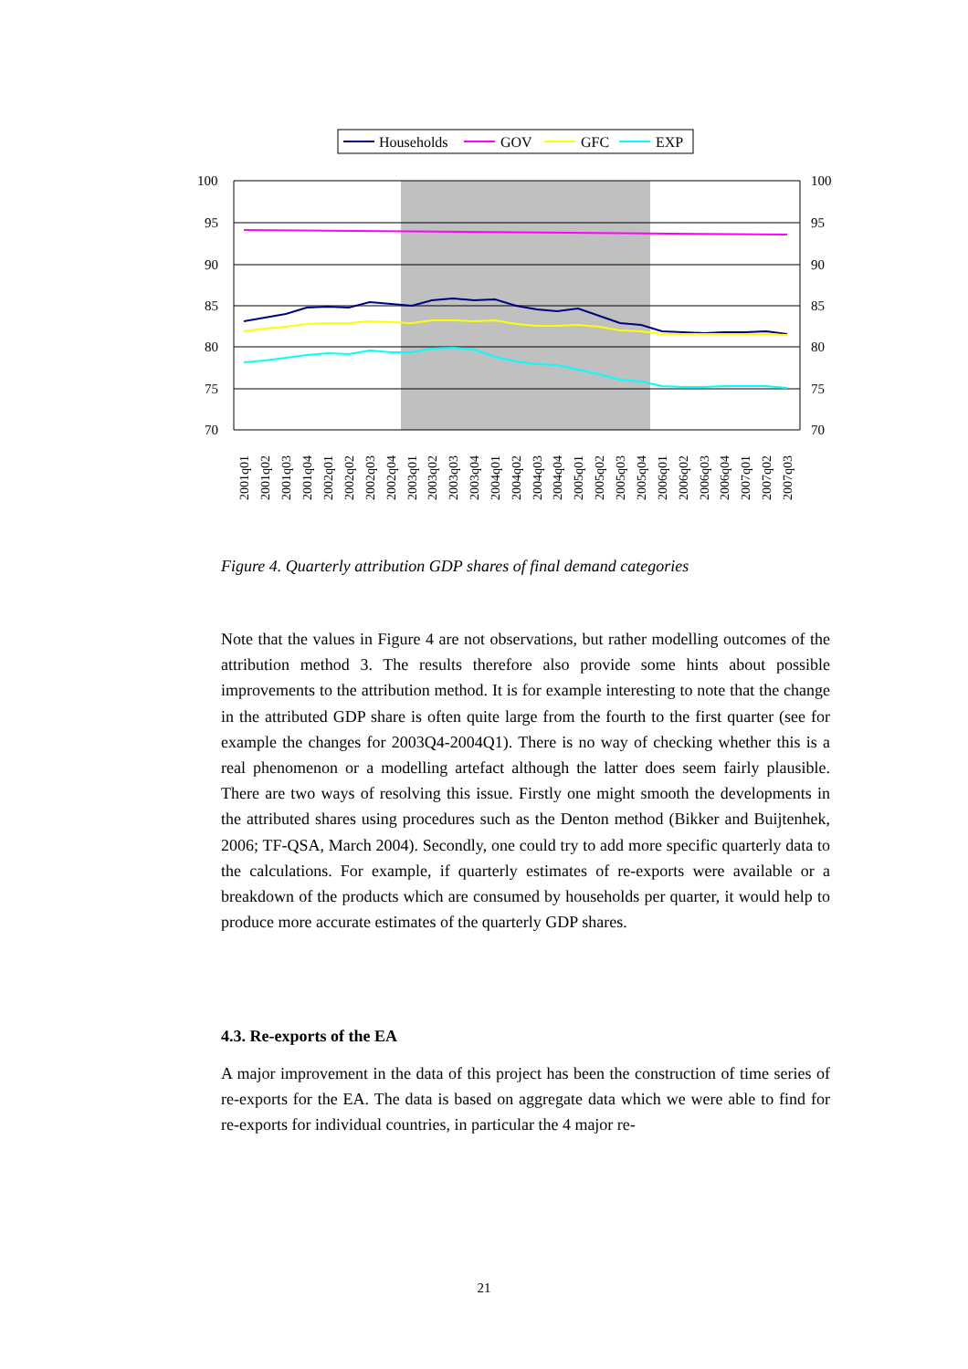Households
GOV
GFC
EXP
100
95
90
85
80
75
70
100
95
90
85
80
75
70
2001q01
2001q02
2001q03
2001q04
2002q01
2002q02
2002q03
2002q04
2003q01
2003q02
2003q03
2003q04
2004q01
2004q02
2004q03
2004q04
2005q01
2005q02
2005q03
2005q04
2006q01
2006q02
2006q03
2006q04
2007q01
2007q02
2007q03
Figure 4. Quarterly attribution GDP shares of final demand categories
Note that the values in Figure 4 are not observations, but rather modelling outcomes of the attribution method 3. The results therefore also provide some hints about possible improvements to the attribution method. It is for example interesting to note that the change in the attributed GDP share is often quite large from the fourth to the first quarter (see for example the changes for 2003Q4-2004Q1). There is no way of checking whether this is a real phenomenon or a modelling artefact although the latter does seem fairly plausible. There are two ways of resolving this issue. Firstly one might smooth the developments in the attributed shares using procedures such as the Denton method (Bikker and Buijtenhek, 2006; TF-QSA, March 2004). Secondly, one could try to add more specific quarterly data to the calculations. For example, if quarterly estimates of re-exports were available or a breakdown of the products which are consumed by households per quarter, it would help to produce more accurate estimates of the quarterly GDP shares.
4.3. Re-exports of the EA
A major improvement in the data of this project has been the construction of time series of re-exports for the EA. The data is based on aggregate data which we were able to find for re-exports for individual countries, in particular the 4 major re-
21